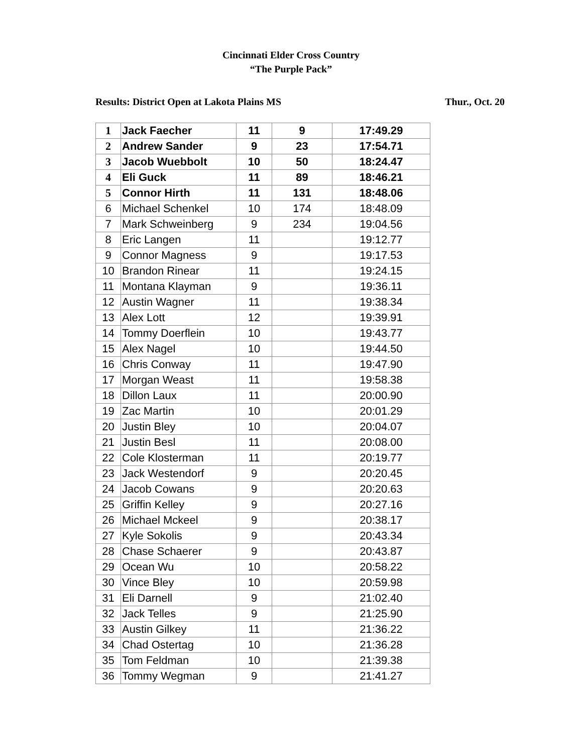Cincinnati Elder Cross Country
“The Purple Pack”
Results: District Open at Lakota Plains MS Thur., Oct. 20
| 1 | Jack Faecher | 11 | 9 | 17:49.29 |
| 2 | Andrew Sander | 9 | 23 | 17:54.71 |
| 3 | Jacob Wuebbolt | 10 | 50 | 18:24.47 |
| 4 | Eli Guck | 11 | 89 | 18:46.21 |
| 5 | Connor Hirth | 11 | 131 | 18:48.06 |
| 6 | Michael Schenkel | 10 | 174 | 18:48.09 |
| 7 | Mark Schweinberg | 9 | 234 | 19:04.56 |
| 8 | Eric Langen | 11 | | 19:12.77 |
| 9 | Connor Magness | 9 | | 19:17.53 |
| 10 | Brandon Rinear | 11 | | 19:24.15 |
| 11 | Montana Klayman | 9 | | 19:36.11 |
| 12 | Austin Wagner | 11 | | 19:38.34 |
| 13 | Alex Lott | 12 | | 19:39.91 |
| 14 | Tommy Doerflein | 10 | | 19:43.77 |
| 15 | Alex Nagel | 10 | | 19:44.50 |
| 16 | Chris Conway | 11 | | 19:47.90 |
| 17 | Morgan Weast | 11 | | 19:58.38 |
| 18 | Dillon Laux | 11 | | 20:00.90 |
| 19 | Zac Martin | 10 | | 20:01.29 |
| 20 | Justin Bley | 10 | | 20:04.07 |
| 21 | Justin Besl | 11 | | 20:08.00 |
| 22 | Cole Klosterman | 11 | | 20:19.77 |
| 23 | Jack Westendorf | 9 | | 20:20.45 |
| 24 | Jacob Cowans | 9 | | 20:20.63 |
| 25 | Griffin Kelley | 9 | | 20:27.16 |
| 26 | Michael Mckeel | 9 | | 20:38.17 |
| 27 | Kyle Sokolis | 9 | | 20:43.34 |
| 28 | Chase Schaerer | 9 | | 20:43.87 |
| 29 | Ocean Wu | 10 | | 20:58.22 |
| 30 | Vince Bley | 10 | | 20:59.98 |
| 31 | Eli Darnell | 9 | | 21:02.40 |
| 32 | Jack Telles | 9 | | 21:25.90 |
| 33 | Austin Gilkey | 11 | | 21:36.22 |
| 34 | Chad Ostertag | 10 | | 21:36.28 |
| 35 | Tom Feldman | 10 | | 21:39.38 |
| 36 | Tommy Wegman | 9 | | 21:41.27 |